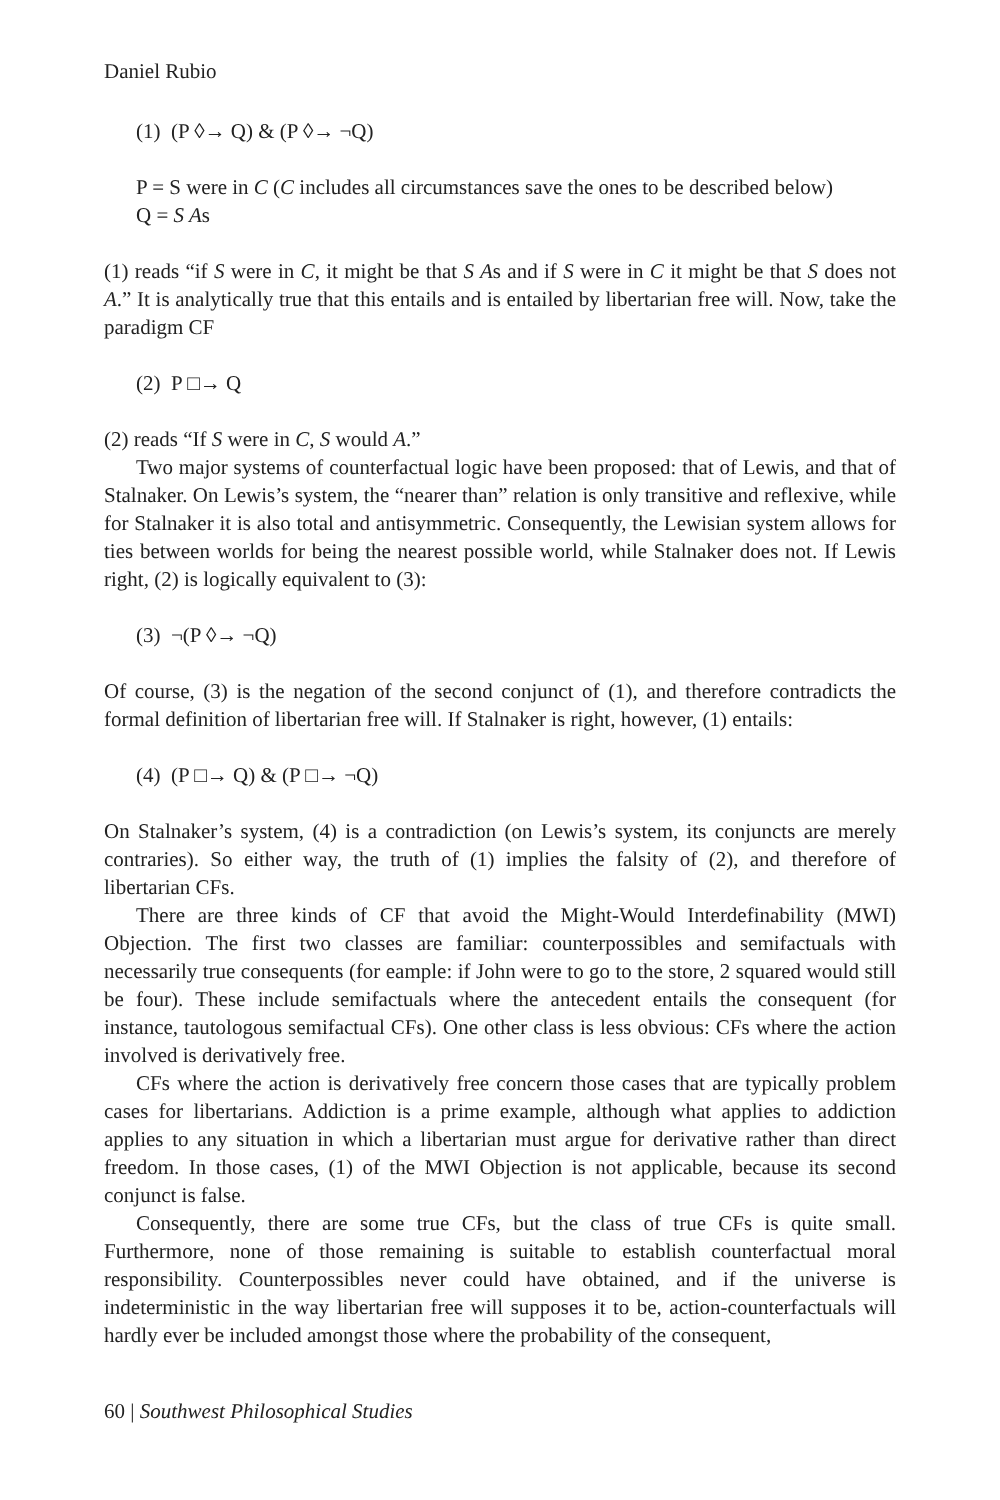Daniel Rubio
(1) (P ◊→ Q) & (P ◊→ ¬Q)
P = S were in C (C includes all circumstances save the ones to be described below)
Q = S As
(1) reads “if S were in C, it might be that S As and if S were in C it might be that S does not A.” It is analytically true that this entails and is entailed by libertarian free will. Now, take the paradigm CF
(2) P □→ Q
(2) reads “If S were in C, S would A.”
Two major systems of counterfactual logic have been proposed: that of Lewis, and that of Stalnaker. On Lewis’s system, the “nearer than” relation is only transitive and reflexive, while for Stalnaker it is also total and antisymmetric. Consequently, the Lewisian system allows for ties between worlds for being the nearest possible world, while Stalnaker does not. If Lewis right, (2) is logically equivalent to (3):
(3) ¬(P ◊→ ¬Q)
Of course, (3) is the negation of the second conjunct of (1), and therefore contradicts the formal definition of libertarian free will. If Stalnaker is right, however, (1) entails:
(4) (P □→ Q) & (P □→ ¬Q)
On Stalnaker’s system, (4) is a contradiction (on Lewis’s system, its conjuncts are merely contraries). So either way, the truth of (1) implies the falsity of (2), and therefore of libertarian CFs.
There are three kinds of CF that avoid the Might-Would Interdefinability (MWI) Objection. The first two classes are familiar: counterpossibles and semifactuals with necessarily true consequents (for eample: if John were to go to the store, 2 squared would still be four). These include semifactuals where the antecedent entails the consequent (for instance, tautologous semifactual CFs). One other class is less obvious: CFs where the action involved is derivatively free.
CFs where the action is derivatively free concern those cases that are typically problem cases for libertarians. Addiction is a prime example, although what applies to addiction applies to any situation in which a libertarian must argue for derivative rather than direct freedom. In those cases, (1) of the MWI Objection is not applicable, because its second conjunct is false.
Consequently, there are some true CFs, but the class of true CFs is quite small. Furthermore, none of those remaining is suitable to establish counterfactual moral responsibility. Counterpossibles never could have obtained, and if the universe is indeterministic in the way libertarian free will supposes it to be, action-counterfactuals will hardly ever be included amongst those where the probability of the consequent,
60 | Southwest Philosophical Studies